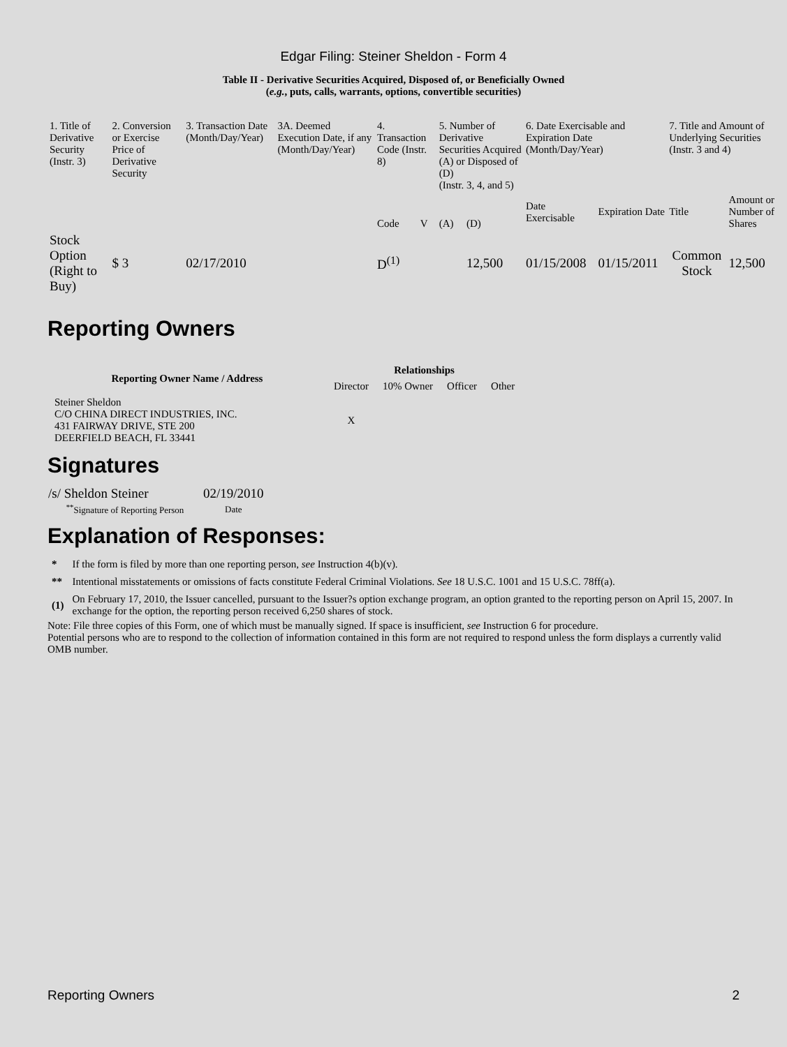Edgar Filing: Steiner Sheldon - Form 4
Table II - Derivative Securities Acquired, Disposed of, or Beneficially Owned
(e.g., puts, calls, warrants, options, convertible securities)
| 1. Title of Derivative Security (Instr. 3) | 2. Conversion or Exercise Price of Derivative Security | 3. Transaction Date (Month/Day/Year) | 3A. Deemed Execution Date, if any (Month/Day/Year) | 4. Transaction Code (Instr. 8) | | 5. Number of Derivative Securities Acquired (A) or Disposed of (D) (Instr. 3, 4, and 5) | | 6. Date Exercisable and Expiration Date (Month/Day/Year) | | 7. Title and Amount of Underlying Securities (Instr. 3 and 4) | |
| | | | | Code | V | (A) | (D) | Date Exercisable | Expiration Date | Title | Amount or Number of Shares |
| Stock Option (Right to Buy) | $ 3 | 02/17/2010 | | D<sup>(1)</sup> | | | 12,500 | 01/15/2008 | 01/15/2011 | Common Stock | 12,500 |
Reporting Owners
| Reporting Owner Name / Address | Relationships | | | |
| --- | --- | --- | --- | --- |
| | Director | 10% Owner | Officer | Other |
| Steiner Sheldon C/O CHINA DIRECT INDUSTRIES, INC. 431 FAIRWAY DRIVE, STE 200 DEERFIELD BEACH, FL 33441 | X | | | |
Signatures
| /s/ Sheldon Steiner | 02/19/2010 |
| <sup>**</sup> Signature of Reporting Person | Date |
Explanation of Responses:
| * | If the form is filed by more than one reporting person, see Instruction 4(b)(v). |
| ** | Intentional misstatements or omissions of facts constitute Federal Criminal Violations. See 18 U.S.C. 1001 and 15 U.S.C. 78ff(a). |
| (1) | On February 17, 2010, the Issuer cancelled, pursuant to the Issuer?s option exchange program, an option granted to the reporting person on April 15, 2007. In exchange for the option, the reporting person received 6,250 shares of stock. |
Note: File three copies of this Form, one of which must be manually signed. If space is insufficient, see Instruction 6 for procedure.
Potential persons who are to respond to the collection of information contained in this form are not required to respond unless the form displays a currently valid OMB number.
Reporting Owners 2